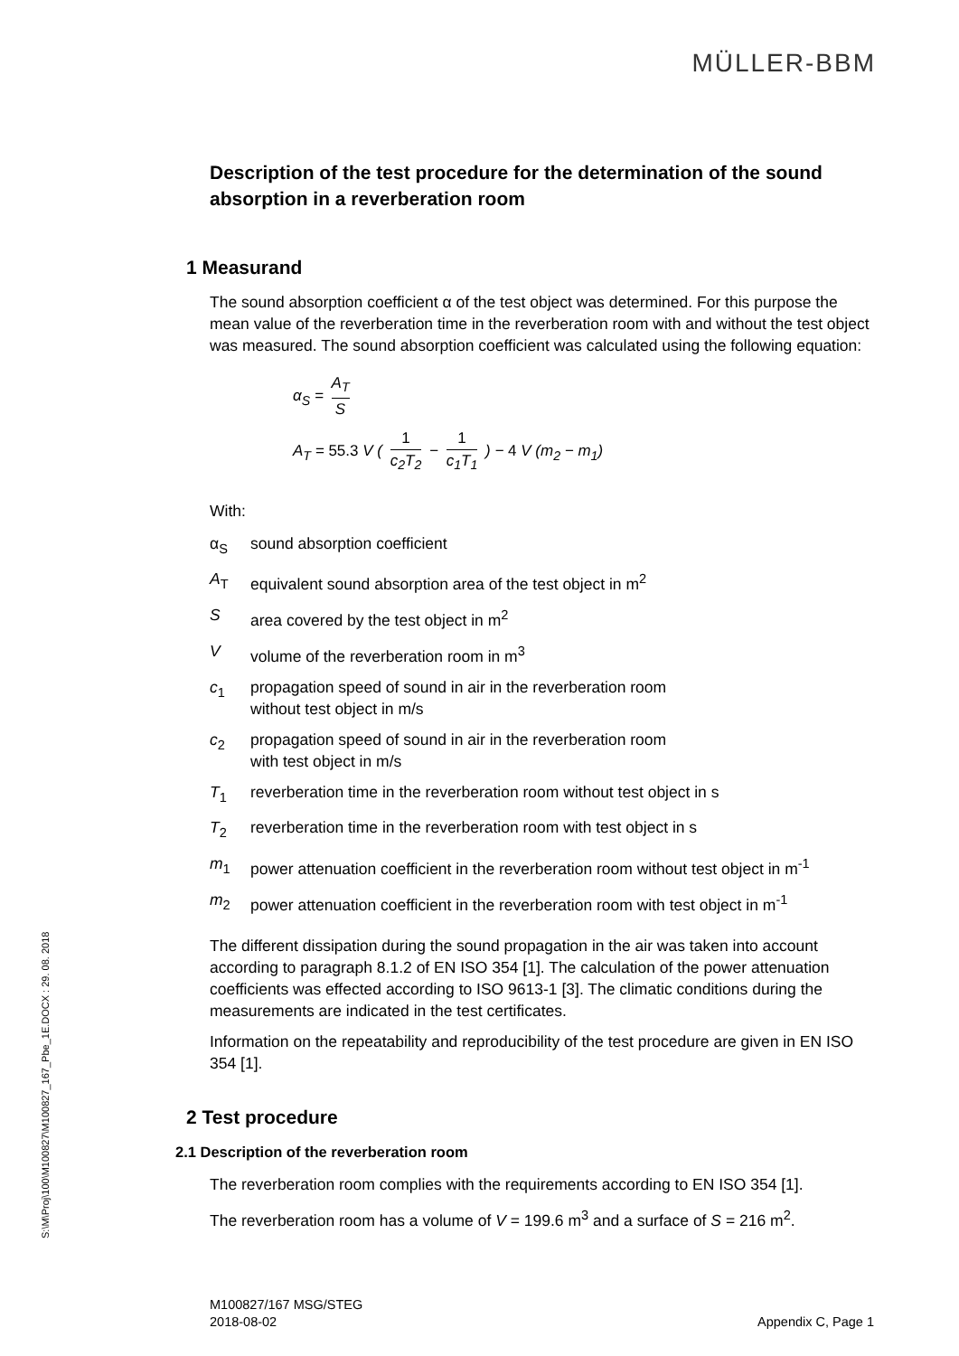MÜLLER-BBM
S:\M\Proj\100\M100827\M100827_167_Pbe_1E.DOCX : 29. 08. 2018
Description of the test procedure for the determination of the sound absorption in a reverberation room
1 Measurand
The sound absorption coefficient α of the test object was determined. For this purpose the mean value of the reverberation time in the reverberation room with and without the test object was measured. The sound absorption coefficient was calculated using the following equation:
α<sub>S</sub> = A<sub>T</sub> S
A<sub>T</sub> = 55.3 V ( 1 c<sub>2</sub>T<sub>2</sub> − 1 c<sub>1</sub>T<sub>1</sub> ) − 4 V (m<sub>2</sub> − m<sub>1</sub>)
With:
α<sub>S</sub>
sound absorption coefficient
A<sub>T</sub>
equivalent sound absorption area of the test object in m<sup>2</sup>
S
area covered by the test object in m<sup>2</sup>
V
volume of the reverberation room in m<sup>3</sup>
c<sub>1</sub>
propagation speed of sound in air in the reverberation room
without test object in m/s
c<sub>2</sub>
propagation speed of sound in air in the reverberation room
with test object in m/s
T<sub>1</sub>
reverberation time in the reverberation room without test object in s
T<sub>2</sub>
reverberation time in the reverberation room with test object in s
m<sub>1</sub>
power attenuation coefficient in the reverberation room without test object in m<sup>-1</sup>
m<sub>2</sub>
power attenuation coefficient in the reverberation room with test object in m<sup>-1</sup>
The different dissipation during the sound propagation in the air was taken into account according to paragraph 8.1.2 of EN ISO 354 [1]. The calculation of the power attenuation coefficients was effected according to ISO 9613-1 [3]. The climatic conditions during the measurements are indicated in the test certificates.
Information on the repeatability and reproducibility of the test procedure are given in EN ISO 354 [1].
2 Test procedure
2.1 Description of the reverberation room
The reverberation room complies with the requirements according to EN ISO 354 [1].
The reverberation room has a volume of V = 199.6 m<sup>3</sup> and a surface of S = 216 m<sup>2</sup>.
Appendix C, Page 1 M100827/167 MSG/STEG
2018-08-02